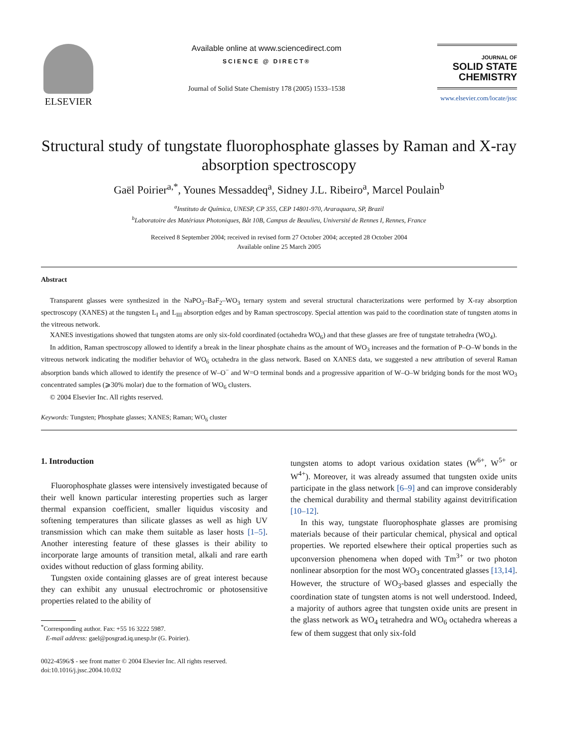ELSEVIER
Available online at www.sciencedirect.com
SCIENCE @ DIRECT®
Journal of Solid State Chemistry 178 (2005) 1533–1538
JOURNAL OF
SOLID STATE
CHEMISTRY
www.elsevier.com/locate/jssc
Structural study of tungstate fluorophosphate glasses by Raman and X-ray absorption spectroscopy
Gaël Poirier<sup>a,*</sup>, Younes Messaddeq<sup>a</sup>, Sidney J.L. Ribeiro<sup>a</sup>, Marcel Poulain<sup>b</sup>
<sup>a</sup> Instituto de Química, UNESP, CP 355, CEP 14801-970, Araraquara, SP, Brazil
<sup>b</sup> Laboratoire des Matériaux Photoniques, Bât 10B, Campus de Beaulieu, Université de Rennes I, Rennes, France
Received 8 September 2004; received in revised form 27 October 2004; accepted 28 October 2004
Available online 25 March 2005
Abstract
Transparent glasses were synthesized in the NaPO<sub>3</sub>–BaF<sub>2</sub>–WO<sub>3</sub> ternary system and several structural characterizations were performed by X-ray absorption spectroscopy (XANES) at the tungsten L<sub>I</sub> and L<sub>III</sub> absorption edges and by Raman spectroscopy. Special attention was paid to the coordination state of tungsten atoms in the vitreous network.
XANES investigations showed that tungsten atoms are only six-fold coordinated (octahedra WO<sub>6</sub>) and that these glasses are free of tungstate tetrahedra (WO<sub>4</sub>).
In addition, Raman spectroscopy allowed to identify a break in the linear phosphate chains as the amount of WO<sub>3</sub> increases and the formation of P–O–W bonds in the vitreous network indicating the modifier behavior of WO<sub>6</sub> octahedra in the glass network. Based on XANES data, we suggested a new attribution of several Raman absorption bands which allowed to identify the presence of W–O<sup>−</sup> and W=O terminal bonds and a progressive apparition of W–O–W bridging bonds for the most WO<sub>3</sub> concentrated samples (⩾30% molar) due to the formation of WO<sub>6</sub> clusters.
© 2004 Elsevier Inc. All rights reserved.
Keywords: Tungsten; Phosphate glasses; XANES; Raman; WO<sub>6</sub> cluster
1. Introduction
Fluorophosphate glasses were intensively investigated because of their well known particular interesting properties such as larger thermal expansion coefficient, smaller liquidus viscosity and softening temperatures than silicate glasses as well as high UV transmission which can make them suitable as laser hosts [1–5]. Another interesting feature of these glasses is their ability to incorporate large amounts of transition metal, alkali and rare earth oxides without reduction of glass forming ability.
Tungsten oxide containing glasses are of great interest because they can exhibit any unusual electrochromic or photosensitive properties related to the ability of
<sup>*</sup> Corresponding author. Fax: +55 16 3222 5987.
E-mail address: gael@posgrad.iq.unesp.br (G. Poirier).
0022-4596/$ - see front matter © 2004 Elsevier Inc. All rights reserved.
doi:10.1016/j.jssc.2004.10.032
tungsten atoms to adopt various oxidation states (W<sup>6+</sup>, W<sup>5+</sup> or W<sup>4+</sup>). Moreover, it was already assumed that tungsten oxide units participate in the glass network [6–9] and can improve considerably the chemical durability and thermal stability against devitrification [10–12].
In this way, tungstate fluorophosphate glasses are promising materials because of their particular chemical, physical and optical properties. We reported elsewhere their optical properties such as upconversion phenomena when doped with Tm<sup>3+</sup> or two photon nonlinear absorption for the most WO<sub>3</sub> concentrated glasses [13,14]. However, the structure of WO<sub>3</sub>-based glasses and especially the coordination state of tungsten atoms is not well understood. Indeed, a majority of authors agree that tungsten oxide units are present in the glass network as WO<sub>4</sub> tetrahedra and WO<sub>6</sub> octahedra whereas a few of them suggest that only six-fold